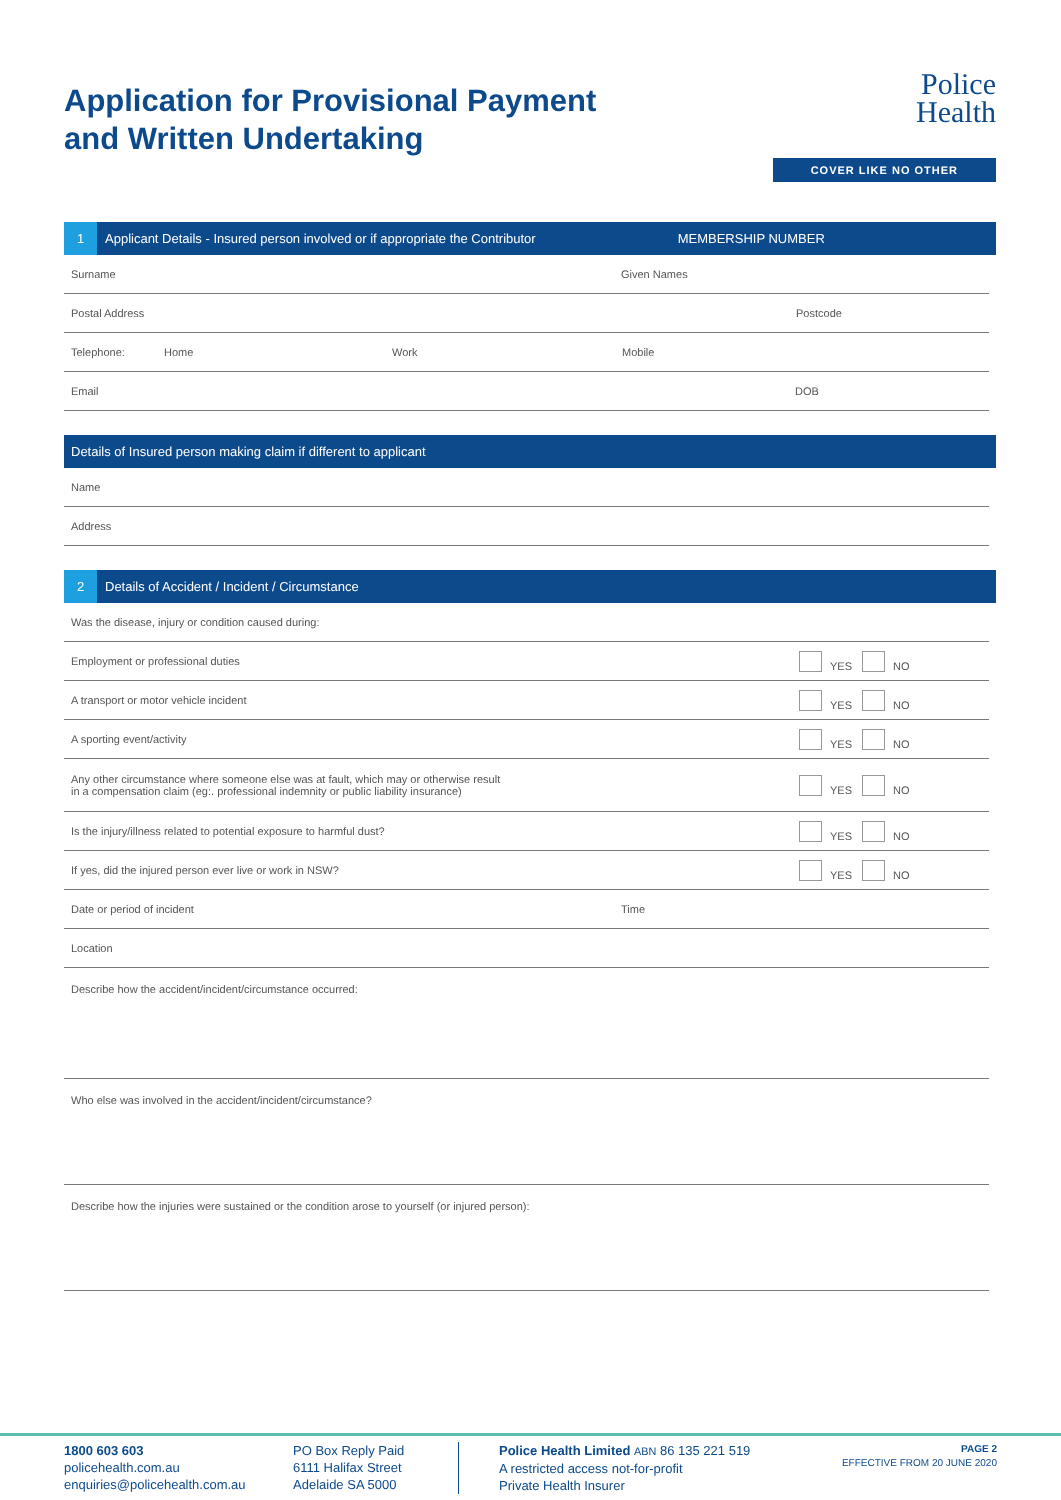Application for Provisional Payment
and Written Undertaking
Police
Health
COVER LIKE NO OTHER
1 Applicant Details - Insured person involved or if appropriate the Contributor MEMBERSHIP NUMBER
Surname Given Names
Postal Address Postcode
Telephone: Home Work Mobile
Email DOB
Details of Insured person making claim if different to applicant
Name
Address
2 Details of Accident / Incident / Circumstance
Was the disease, injury or condition caused during:
Employment or professional duties YES NO
A transport or motor vehicle incident YES NO
A sporting event/activity YES NO
Any other circumstance where someone else was at fault, which may or otherwise result
in a compensation claim (eg:. professional indemnity or public liability insurance) YES NO
Is the injury/illness related to potential exposure to harmful dust? YES NO
If yes, did the injured person ever live or work in NSW? YES NO
Date or period of incident Time
Location
Describe how the accident/incident/circumstance occurred:
Who else was involved in the accident/incident/circumstance?
Describe how the injuries were sustained or the condition arose to yourself (or injured person):
1800 603 603
policehealth.com.au
enquiries@policehealth.com.au
PO Box Reply Paid
6111 Halifax Street
Adelaide SA 5000
Police Health Limited ABN 86 135 221 519
A restricted access not-for-profit
Private Health Insurer
PAGE 2
EFFECTIVE FROM 20 JUNE 2020